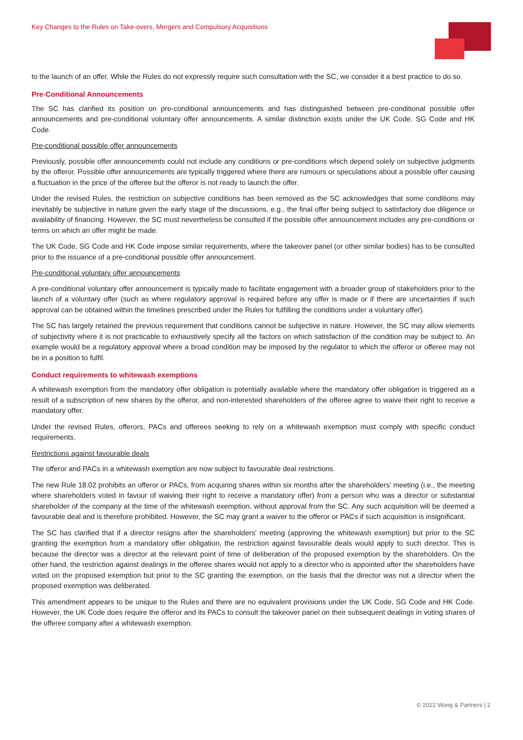Key Changes to the Rules on Take-overs, Mergers and Compulsory Acquisitions
to the launch of an offer. While the Rules do not expressly require such consultation with the SC, we consider it a best practice to do so.
Pre-Conditional Announcements
The SC has clarified its position on pre-conditional announcements and has distinguished between pre-conditional possible offer announcements and pre-conditional voluntary offer announcements. A similar distinction exists under the UK Code, SG Code and HK Code.
Pre-conditional possible offer announcements
Previously, possible offer announcements could not include any conditions or pre-conditions which depend solely on subjective judgments by the offeror. Possible offer announcements are typically triggered where there are rumours or speculations about a possible offer causing a fluctuation in the price of the offeree but the offeror is not ready to launch the offer.
Under the revised Rules, the restriction on subjective conditions has been removed as the SC acknowledges that some conditions may inevitably be subjective in nature given the early stage of the discussions, e.g., the final offer being subject to satisfactory due diligence or availability of financing. However, the SC must nevertheless be consulted if the possible offer announcement includes any pre-conditions or terms on which an offer might be made.
The UK Code, SG Code and HK Code impose similar requirements, where the takeover panel (or other similar bodies) has to be consulted prior to the issuance of a pre-conditional possible offer announcement.
Pre-conditional voluntary offer announcements
A pre-conditional voluntary offer announcement is typically made to facilitate engagement with a broader group of stakeholders prior to the launch of a voluntary offer (such as where regulatory approval is required before any offer is made or if there are uncertainties if such approval can be obtained within the timelines prescribed under the Rules for fulfilling the conditions under a voluntary offer).
The SC has largely retained the previous requirement that conditions cannot be subjective in nature. However, the SC may allow elements of subjectivity where it is not practicable to exhaustively specify all the factors on which satisfaction of the condition may be subject to. An example would be a regulatory approval where a broad condition may be imposed by the regulator to which the offeror or offeree may not be in a position to fulfil.
Conduct requirements to whitewash exemptions
A whitewash exemption from the mandatory offer obligation is potentially available where the mandatory offer obligation is triggered as a result of a subscription of new shares by the offeror, and non-interested shareholders of the offeree agree to waive their right to receive a mandatory offer.
Under the revised Rules, offerors, PACs and offerees seeking to rely on a whitewash exemption must comply with specific conduct requirements.
Restrictions against favourable deals
The offeror and PACs in a whitewash exemption are now subject to favourable deal restrictions.
The new Rule 18.02 prohibits an offeror or PACs, from acquiring shares within six months after the shareholders' meeting (i.e., the meeting where shareholders voted in favour of waiving their right to receive a mandatory offer) from a person who was a director or substantial shareholder of the company at the time of the whitewash exemption, without approval from the SC. Any such acquisition will be deemed a favourable deal and is therefore prohibited. However, the SC may grant a waiver to the offeror or PACs if such acquisition is insignificant.
The SC has clarified that if a director resigns after the shareholders' meeting (approving the whitewash exemption) but prior to the SC granting the exemption from a mandatory offer obligation, the restriction against favourable deals would apply to such director. This is because the director was a director at the relevant point of time of deliberation of the proposed exemption by the shareholders. On the other hand, the restriction against dealings in the offeree shares would not apply to a director who is appointed after the shareholders have voted on the proposed exemption but prior to the SC granting the exemption, on the basis that the director was not a director when the proposed exemption was deliberated.
This amendment appears to be unique to the Rules and there are no equivalent provisions under the UK Code, SG Code and HK Code. However, the UK Code does require the offeror and its PACs to consult the takeover panel on their subsequent dealings in voting shares of the offeree company after a whitewash exemption.
© 2022 Wong & Partners | 2